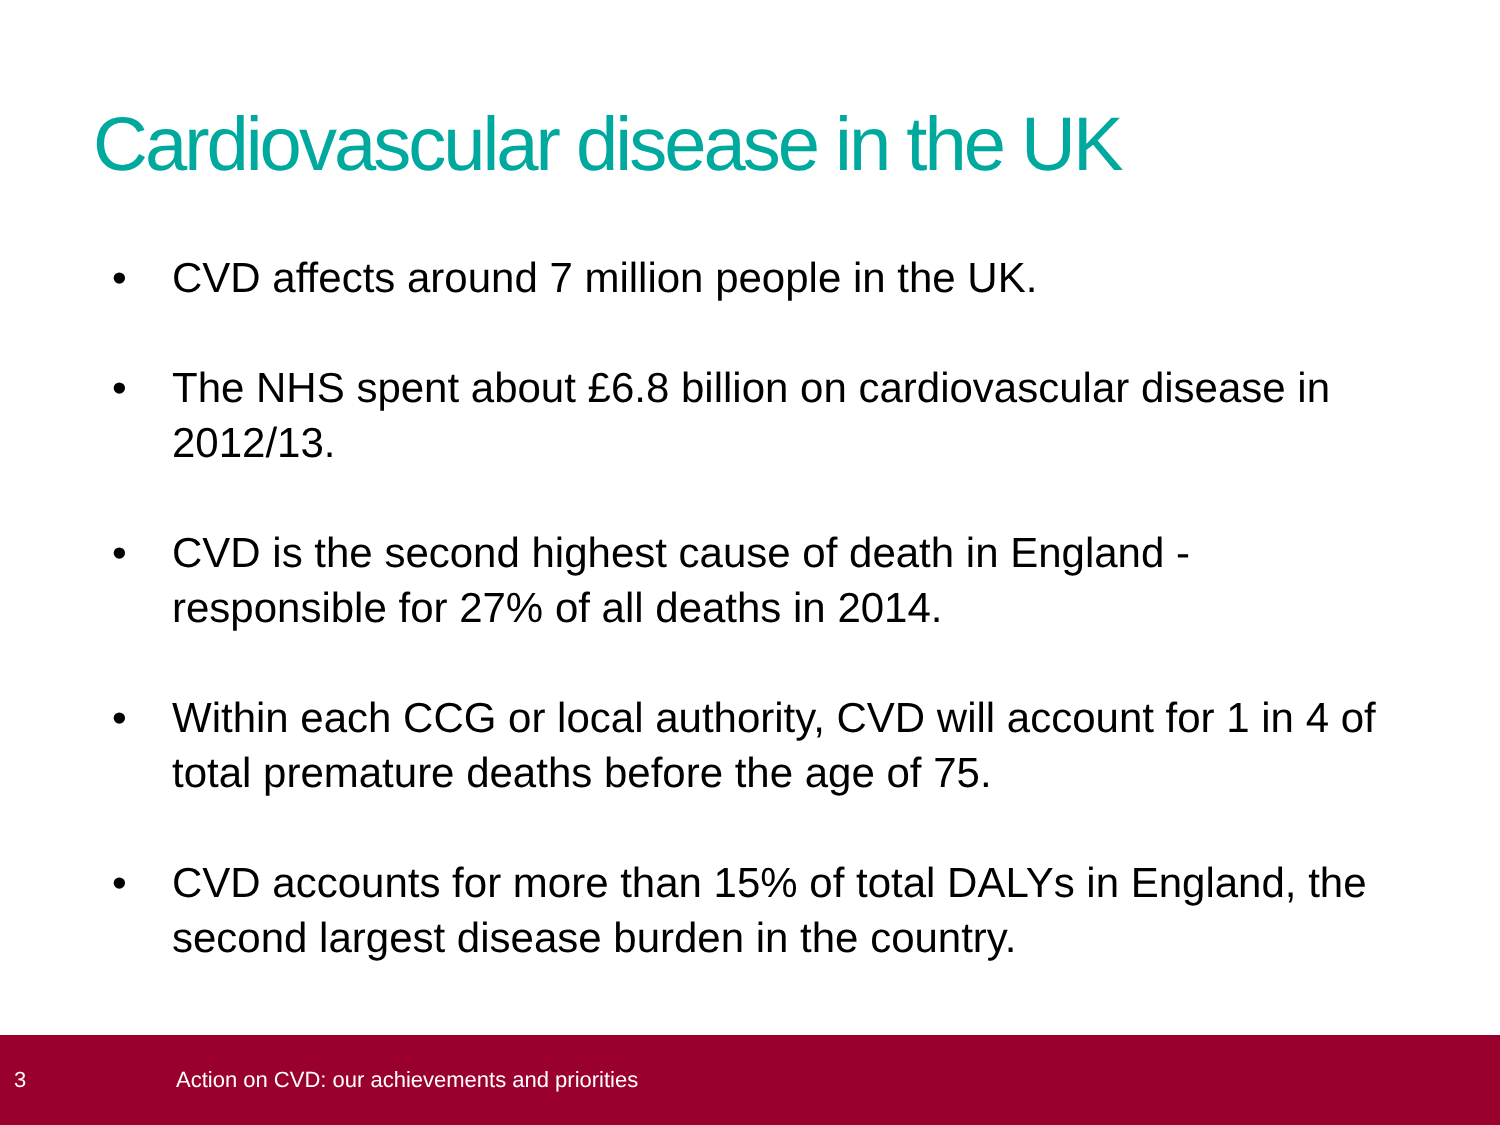Cardiovascular disease in the UK
• CVD affects around 7 million people in the UK.
• The NHS spent about £6.8 billion on cardiovascular disease in 2012/13.
• CVD is the second highest cause of death in England - responsible for 27% of all deaths in 2014.
• Within each CCG or local authority, CVD will account for 1 in 4 of total premature deaths before the age of 75.
• CVD accounts for more than 15% of total DALYs in England, the second largest disease burden in the country.
3 Action on CVD: our achievements and priorities